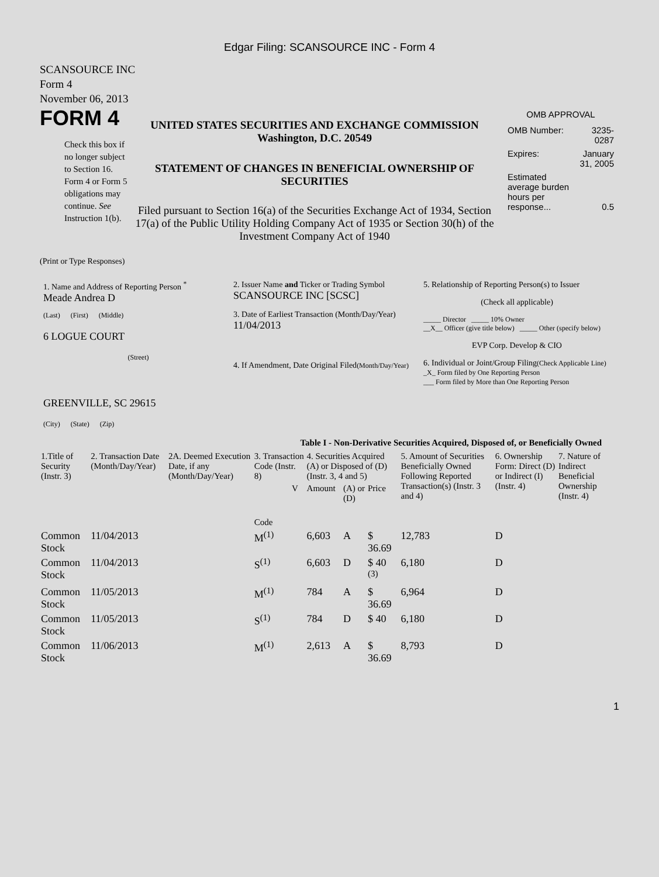Edgar Filing: SCANSOURCE INC - Form 4
SCANSOURCE INC
Form 4
November 06, 2013
FORM 4
Check this box if no longer subject to Section 16. Form 4 or Form 5 obligations may continue. See Instruction 1(b).
UNITED STATES SECURITIES AND EXCHANGE COMMISSION
Washington, D.C. 20549
STATEMENT OF CHANGES IN BENEFICIAL OWNERSHIP OF SECURITIES
Filed pursuant to Section 16(a) of the Securities Exchange Act of 1934, Section 17(a) of the Public Utility Holding Company Act of 1935 or Section 30(h) of the Investment Company Act of 1940
OMB APPROVAL
| OMB Number: | 3235-0287 |
| Expires: | January 31, 2005 |
| Estimated average burden hours per response... | 0.5 |
(Print or Type Responses)
1. Name and Address of Reporting Person <sup>*</sup>
Meade Andrea D
(Last) (First) (Middle)
6 LOGUE COURT
(Street)
GREENVILLE, SC 29615
(City) (State) (Zip)
2. Issuer Name and Ticker or Trading Symbol
SCANSOURCE INC [SCSC]
3. Date of Earliest Transaction (Month/Day/Year)
11/04/2013
4. If Amendment, Date Original Filed(Month/Day/Year)
5. Relationship of Reporting Person(s) to Issuer
(Check all applicable)
_____ Director _____ 10% Owner
__X__ Officer (give title below) _____ Other (specify below)
EVP Corp. Develop & CIO
6. Individual or Joint/Group Filing(Check Applicable Line)
_X_ Form filed by One Reporting Person
___ Form filed by More than One Reporting Person
Table I - Non-Derivative Securities Acquired, Disposed of, or Beneficially Owned
| 1.Title of Security (Instr. 3) | 2. Transaction Date (Month/Day/Year) | 2A. Deemed Execution Date, if any (Month/Day/Year) | 3. Transaction Code (Instr. 8) | | 4. Securities Acquired (A) or Disposed of (D) (Instr. 3, 4 and 5) | | | 5. Amount of Securities Beneficially Owned Following Reported Transaction(s) (Instr. 3 and 4) | 6. Ownership Form: Direct (D) or Indirect (I) (Instr. 4) | 7. Nature of Indirect Beneficial Ownership (Instr. 4) |
| --- | --- | --- | --- | --- | --- | --- | --- | --- | --- | --- |
| | | | Code | V | Amount | (A) or (D) | Price | | | |
| Common Stock | 11/04/2013 | | M<sup>(1)</sup> | | 6,603 | A | $ 36.69 | 12,783 | D | |
| Common Stock | 11/04/2013 | | S<sup>(1)</sup> | | 6,603 | D | $ 40 <sup>(3)</sup> | 6,180 | D | |
| Common Stock | 11/05/2013 | | M<sup>(1)</sup> | | 784 | A | $ 36.69 | 6,964 | D | |
| Common Stock | 11/05/2013 | | S<sup>(1)</sup> | | 784 | D | $ 40 | 6,180 | D | |
| Common Stock | 11/06/2013 | | M<sup>(1)</sup> | | 2,613 | A | $ 36.69 | 8,793 | D | |
1